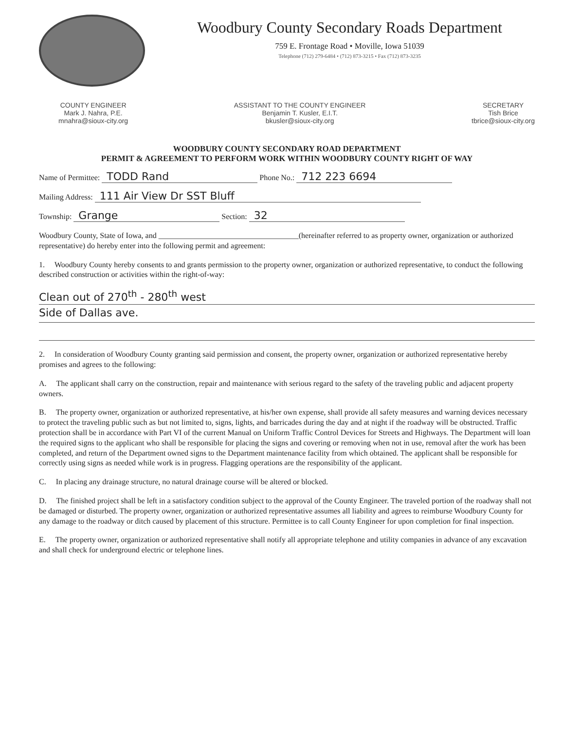Woodbury County Secondary Roads Department
759 E. Frontage Road • Moville, Iowa 51039
Telephone (712) 279-6484 • (712) 873-3215 • Fax (712) 873-3235
COUNTY ENGINEER
Mark J. Nahra, P.E.
mnahra@sioux-city.org
ASSISTANT TO THE COUNTY ENGINEER
Benjamin T. Kusler, E.I.T.
bkusler@sioux-city.org
SECRETARY
Tish Brice
tbrice@sioux-city.org
WOODBURY COUNTY SECONDARY ROAD DEPARTMENT
PERMIT & AGREEMENT TO PERFORM WORK WITHIN WOODBURY COUNTY RIGHT OF WAY
Name of Permittee: TODD Rand Phone No.: 712 223 6694
Mailing Address: 111 Air View Dr SST Bluff
Township: Grange Section: 32
Woodbury County, State of Iowa, and ____________________________________(hereinafter referred to as property owner, organization or authorized representative) do hereby enter into the following permit and agreement:
1. Woodbury County hereby consents to and grants permission to the property owner, organization or authorized representative, to conduct the following described construction or activities within the right-of-way:
Clean out of 270<sup>th</sup> - 280<sup>th</sup> west
Side of Dallas ave.
2. In consideration of Woodbury County granting said permission and consent, the property owner, organization or authorized representative hereby promises and agrees to the following:
A. The applicant shall carry on the construction, repair and maintenance with serious regard to the safety of the traveling public and adjacent property owners.
B. The property owner, organization or authorized representative, at his/her own expense, shall provide all safety measures and warning devices necessary to protect the traveling public such as but not limited to, signs, lights, and barricades during the day and at night if the roadway will be obstructed. Traffic protection shall be in accordance with Part VI of the current Manual on Uniform Traffic Control Devices for Streets and Highways. The Department will loan the required signs to the applicant who shall be responsible for placing the signs and covering or removing when not in use, removal after the work has been completed, and return of the Department owned signs to the Department maintenance facility from which obtained. The applicant shall be responsible for correctly using signs as needed while work is in progress. Flagging operations are the responsibility of the applicant.
C. In placing any drainage structure, no natural drainage course will be altered or blocked.
D. The finished project shall be left in a satisfactory condition subject to the approval of the County Engineer. The traveled portion of the roadway shall not be damaged or disturbed. The property owner, organization or authorized representative assumes all liability and agrees to reimburse Woodbury County for any damage to the roadway or ditch caused by placement of this structure. Permittee is to call County Engineer for upon completion for final inspection.
E. The property owner, organization or authorized representative shall notify all appropriate telephone and utility companies in advance of any excavation and shall check for underground electric or telephone lines.